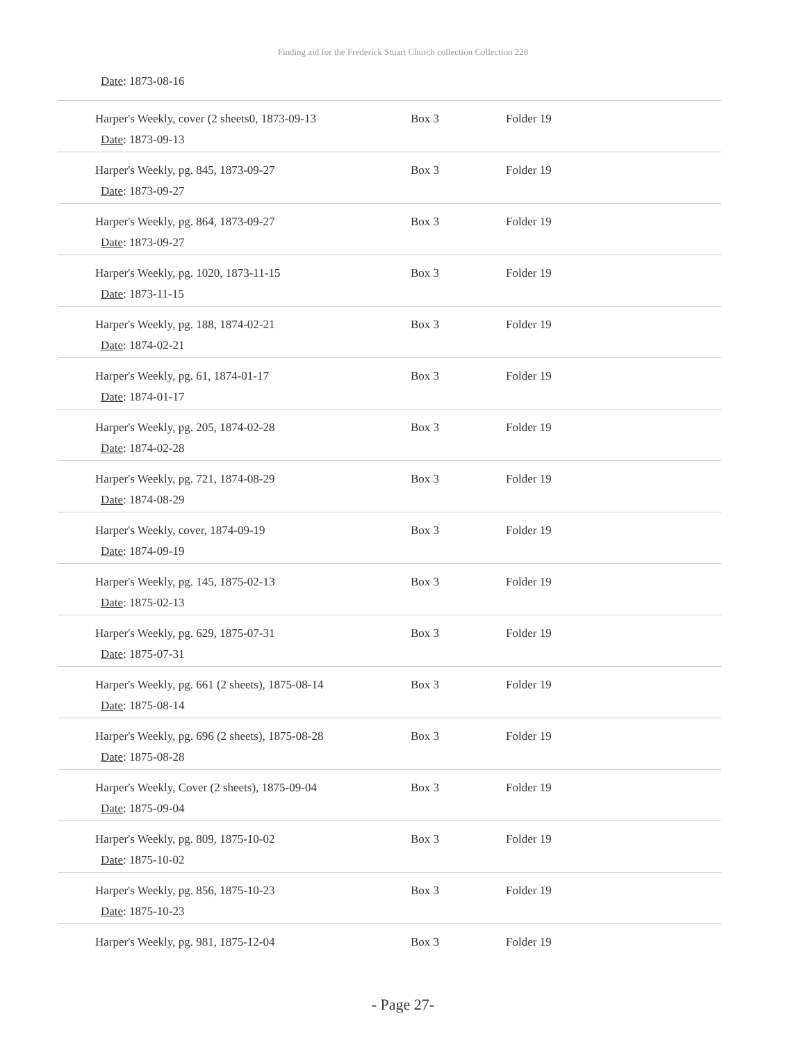Finding aid for the Frederick Stuart Church collection Collection 228
Date: 1873-08-16
| Harper's Weekly, cover (2 sheets0, 1873-09-13 Date : 1873-09-13 | Box 3 | Folder 19 |
| Harper's Weekly, pg. 845, 1873-09-27 Date : 1873-09-27 | Box 3 | Folder 19 |
| Harper's Weekly, pg. 864, 1873-09-27 Date : 1873-09-27 | Box 3 | Folder 19 |
| Harper's Weekly, pg. 1020, 1873-11-15 Date : 1873-11-15 | Box 3 | Folder 19 |
| Harper's Weekly, pg. 188, 1874-02-21 Date : 1874-02-21 | Box 3 | Folder 19 |
| Harper's Weekly, pg. 61, 1874-01-17 Date : 1874-01-17 | Box 3 | Folder 19 |
| Harper's Weekly, pg. 205, 1874-02-28 Date : 1874-02-28 | Box 3 | Folder 19 |
| Harper's Weekly, pg. 721, 1874-08-29 Date : 1874-08-29 | Box 3 | Folder 19 |
| Harper's Weekly, cover, 1874-09-19 Date : 1874-09-19 | Box 3 | Folder 19 |
| Harper's Weekly, pg. 145, 1875-02-13 Date : 1875-02-13 | Box 3 | Folder 19 |
| Harper's Weekly, pg. 629, 1875-07-31 Date : 1875-07-31 | Box 3 | Folder 19 |
| Harper's Weekly, pg. 661 (2 sheets), 1875-08-14 Date : 1875-08-14 | Box 3 | Folder 19 |
| Harper's Weekly, pg. 696 (2 sheets), 1875-08-28 Date : 1875-08-28 | Box 3 | Folder 19 |
| Harper's Weekly, Cover (2 sheets), 1875-09-04 Date : 1875-09-04 | Box 3 | Folder 19 |
| Harper's Weekly, pg. 809, 1875-10-02 Date : 1875-10-02 | Box 3 | Folder 19 |
| Harper's Weekly, pg. 856, 1875-10-23 Date : 1875-10-23 | Box 3 | Folder 19 |
| Harper's Weekly, pg. 981, 1875-12-04 | Box 3 | Folder 19 |
- Page 27-